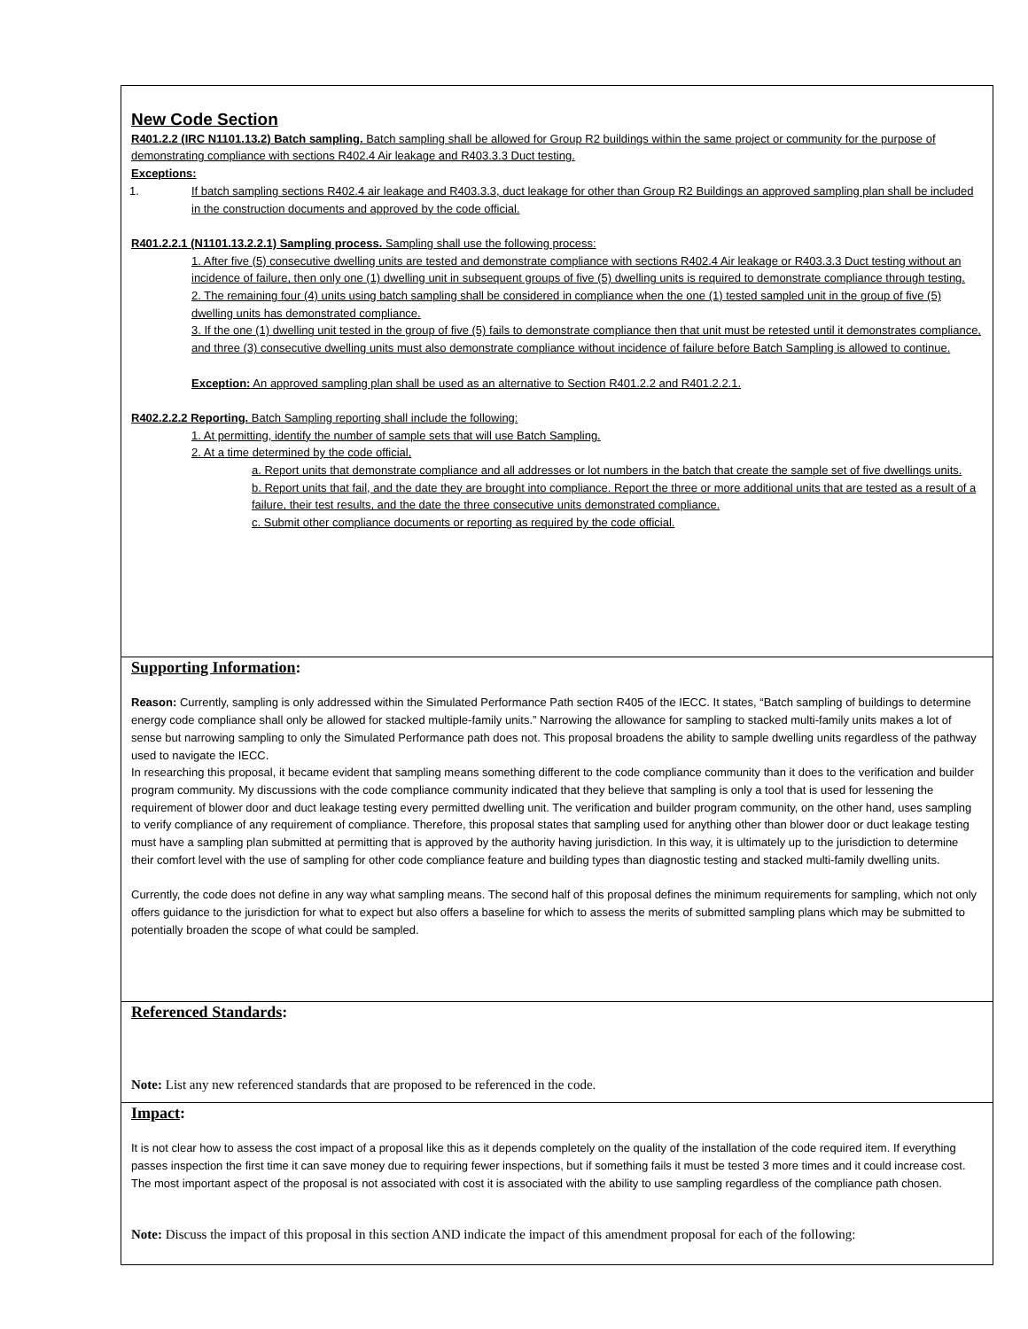New Code Section
R401.2.2 (IRC N1101.13.2) Batch sampling. Batch sampling shall be allowed for Group R2 buildings within the same project or community for the purpose of demonstrating compliance with sections R402.4 Air leakage and R403.3.3 Duct testing.
Exceptions:
1. If batch sampling sections R402.4 air leakage and R403.3.3, duct leakage for other than Group R2 Buildings an approved sampling plan shall be included in the construction documents and approved by the code official.
R401.2.2.1 (N1101.13.2.2.1) Sampling process. Sampling shall use the following process:
1. After five (5) consecutive dwelling units are tested and demonstrate compliance with sections R402.4 Air leakage or R403.3.3 Duct testing without an incidence of failure, then only one (1) dwelling unit in subsequent groups of five (5) dwelling units is required to demonstrate compliance through testing.
2. The remaining four (4) units using batch sampling shall be considered in compliance when the one (1) tested sampled unit in the group of five (5) dwelling units has demonstrated compliance.
3. If the one (1) dwelling unit tested in the group of five (5) fails to demonstrate compliance then that unit must be retested until it demonstrates compliance, and three (3) consecutive dwelling units must also demonstrate compliance without incidence of failure before Batch Sampling is allowed to continue.
Exception: An approved sampling plan shall be used as an alternative to Section R401.2.2 and R401.2.2.1.
R402.2.2.2 Reporting. Batch Sampling reporting shall include the following:
1. At permitting, identify the number of sample sets that will use Batch Sampling.
2. At a time determined by the code official,
a. Report units that demonstrate compliance and all addresses or lot numbers in the batch that create the sample set of five dwellings units.
b. Report units that fail, and the date they are brought into compliance. Report the three or more additional units that are tested as a result of a failure, their test results, and the date the three consecutive units demonstrated compliance.
c. Submit other compliance documents or reporting as required by the code official.
Supporting Information:
Reason: Currently, sampling is only addressed within the Simulated Performance Path section R405 of the IECC. It states, “Batch sampling of buildings to determine energy code compliance shall only be allowed for stacked multiple-family units.” Narrowing the allowance for sampling to stacked multi-family units makes a lot of sense but narrowing sampling to only the Simulated Performance path does not. This proposal broadens the ability to sample dwelling units regardless of the pathway used to navigate the IECC.
In researching this proposal, it became evident that sampling means something different to the code compliance community than it does to the verification and builder program community. My discussions with the code compliance community indicated that they believe that sampling is only a tool that is used for lessening the requirement of blower door and duct leakage testing every permitted dwelling unit. The verification and builder program community, on the other hand, uses sampling to verify compliance of any requirement of compliance. Therefore, this proposal states that sampling used for anything other than blower door or duct leakage testing must have a sampling plan submitted at permitting that is approved by the authority having jurisdiction. In this way, it is ultimately up to the jurisdiction to determine their comfort level with the use of sampling for other code compliance feature and building types than diagnostic testing and stacked multi-family dwelling units.
Currently, the code does not define in any way what sampling means. The second half of this proposal defines the minimum requirements for sampling, which not only offers guidance to the jurisdiction for what to expect but also offers a baseline for which to assess the merits of submitted sampling plans which may be submitted to potentially broaden the scope of what could be sampled.
Referenced Standards:
Note: List any new referenced standards that are proposed to be referenced in the code.
Impact:
It is not clear how to assess the cost impact of a proposal like this as it depends completely on the quality of the installation of the code required item. If everything passes inspection the first time it can save money due to requiring fewer inspections, but if something fails it must be tested 3 more times and it could increase cost. The most important aspect of the proposal is not associated with cost it is associated with the ability to use sampling regardless of the compliance path chosen.
Note: Discuss the impact of this proposal in this section AND indicate the impact of this amendment proposal for each of the following: